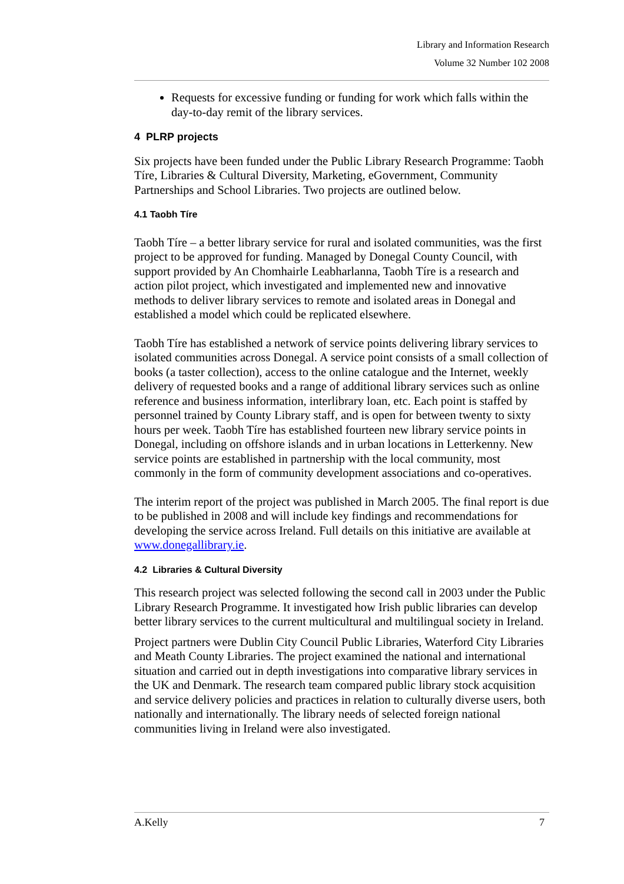Library and Information Research
Volume 32 Number 102 2008
Requests for excessive funding or funding for work which falls within the day-to-day remit of the library services.
4 PLRP projects
Six projects have been funded under the Public Library Research Programme: Taobh Tíre, Libraries & Cultural Diversity, Marketing, eGovernment, Community Partnerships and School Libraries. Two projects are outlined below.
4.1 Taobh Tíre
Taobh Tíre – a better library service for rural and isolated communities, was the first project to be approved for funding. Managed by Donegal County Council, with support provided by An Chomhairle Leabharlanna, Taobh Tíre is a research and action pilot project, which investigated and implemented new and innovative methods to deliver library services to remote and isolated areas in Donegal and established a model which could be replicated elsewhere.
Taobh Tíre has established a network of service points delivering library services to isolated communities across Donegal. A service point consists of a small collection of books (a taster collection), access to the online catalogue and the Internet, weekly delivery of requested books and a range of additional library services such as online reference and business information, interlibrary loan, etc. Each point is staffed by personnel trained by County Library staff, and is open for between twenty to sixty hours per week. Taobh Tíre has established fourteen new library service points in Donegal, including on offshore islands and in urban locations in Letterkenny. New service points are established in partnership with the local community, most commonly in the form of community development associations and co-operatives.
The interim report of the project was published in March 2005. The final report is due to be published in 2008 and will include key findings and recommendations for developing the service across Ireland. Full details on this initiative are available at www.donegallibrary.ie.
4.2 Libraries & Cultural Diversity
This research project was selected following the second call in 2003 under the Public Library Research Programme. It investigated how Irish public libraries can develop better library services to the current multicultural and multilingual society in Ireland.
Project partners were Dublin City Council Public Libraries, Waterford City Libraries and Meath County Libraries. The project examined the national and international situation and carried out in depth investigations into comparative library services in the UK and Denmark. The research team compared public library stock acquisition and service delivery policies and practices in relation to culturally diverse users, both nationally and internationally. The library needs of selected foreign national communities living in Ireland were also investigated.
A.Kelly 7